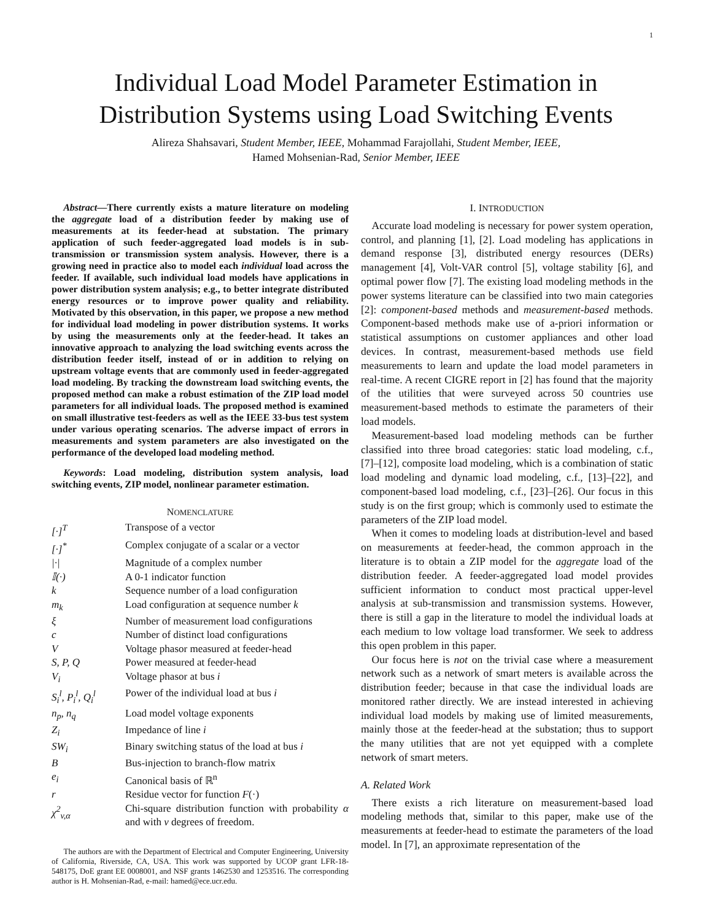1
Individual Load Model Parameter Estimation in
Distribution Systems using Load Switching Events
Alireza Shahsavari, Student Member, IEEE, Mohammad Farajollahi, Student Member, IEEE,
Hamed Mohsenian-Rad, Senior Member, IEEE
Abstract—There currently exists a mature literature on modeling the aggregate load of a distribution feeder by making use of measurements at its feeder-head at substation. The primary application of such feeder-aggregated load models is in sub-transmission or transmission system analysis. However, there is a growing need in practice also to model each individual load across the feeder. If available, such individual load models have applications in power distribution system analysis; e.g., to better integrate distributed energy resources or to improve power quality and reliability. Motivated by this observation, in this paper, we propose a new method for individual load modeling in power distribution systems. It works by using the measurements only at the feeder-head. It takes an innovative approach to analyzing the load switching events across the distribution feeder itself, instead of or in addition to relying on upstream voltage events that are commonly used in feeder-aggregated load modeling. By tracking the downstream load switching events, the proposed method can make a robust estimation of the ZIP load model parameters for all individual loads. The proposed method is examined on small illustrative test-feeders as well as the IEEE 33-bus test system under various operating scenarios. The adverse impact of errors in measurements and system parameters are also investigated on the performance of the developed load modeling method.
Keywords: Load modeling, distribution system analysis, load switching events, ZIP model, nonlinear parameter estimation.
NOMENCLATURE
| [·]<sup>T</sup> | Transpose of a vector |
| [·]<sup>*</sup> | Complex conjugate of a scalar or a vector |
| /·/ | Magnitude of a complex number |
| 𝕀(·) | A 0-1 indicator function |
| k | Sequence number of a load configuration |
| m<sub>k</sub> | Load configuration at sequence number k |
| ξ | Number of measurement load configurations |
| c | Number of distinct load configurations |
| V | Voltage phasor measured at feeder-head |
| S, P, Q | Power measured at feeder-head |
| V<sub>i</sub> | Voltage phasor at bus i |
| S<sub>i</sub><sup>l</sup>, P<sub>i</sub><sup>l</sup>, Q<sub>i</sub><sup>l</sup> | Power of the individual load at bus i |
| n<sub>p</sub>, n<sub>q</sub> | Load model voltage exponents |
| Z<sub>i</sub> | Impedance of line i |
| SW<sub>i</sub> | Binary switching status of the load at bus i |
| B | Bus-injection to branch-flow matrix |
| e<sub>i</sub> | Canonical basis of ℝ<sup>n</sup> |
| r | Residue vector for function F (·) |
| χ<sup>2</sup><sub>v,α</sub> | Chi-square distribution function with probability α and with v degrees of freedom. |
The authors are with the Department of Electrical and Computer Engineering, University of California, Riverside, CA, USA. This work was supported by UCOP grant LFR-18-548175, DoE grant EE 0008001, and NSF grants 1462530 and 1253516. The corresponding author is H. Mohsenian-Rad, e-mail: hamed@ece.ucr.edu.
I. INTRODUCTION
Accurate load modeling is necessary for power system operation, control, and planning [1], [2]. Load modeling has applications in demand response [3], distributed energy resources (DERs) management [4], Volt-VAR control [5], voltage stability [6], and optimal power flow [7]. The existing load modeling methods in the power systems literature can be classified into two main categories [2]: component-based methods and measurement-based methods. Component-based methods make use of a-priori information or statistical assumptions on customer appliances and other load devices. In contrast, measurement-based methods use field measurements to learn and update the load model parameters in real-time. A recent CIGRE report in [2] has found that the majority of the utilities that were surveyed across 50 countries use measurement-based methods to estimate the parameters of their load models.
Measurement-based load modeling methods can be further classified into three broad categories: static load modeling, c.f., [7]–[12], composite load modeling, which is a combination of static load modeling and dynamic load modeling, c.f., [13]–[22], and component-based load modeling, c.f., [23]–[26]. Our focus in this study is on the first group; which is commonly used to estimate the parameters of the ZIP load model.
When it comes to modeling loads at distribution-level and based on measurements at feeder-head, the common approach in the literature is to obtain a ZIP model for the aggregate load of the distribution feeder. A feeder-aggregated load model provides sufficient information to conduct most practical upper-level analysis at sub-transmission and transmission systems. However, there is still a gap in the literature to model the individual loads at each medium to low voltage load transformer. We seek to address this open problem in this paper.
Our focus here is not on the trivial case where a measurement network such as a network of smart meters is available across the distribution feeder; because in that case the individual loads are monitored rather directly. We are instead interested in achieving individual load models by making use of limited measurements, mainly those at the feeder-head at the substation; thus to support the many utilities that are not yet equipped with a complete network of smart meters.
A. Related Work
There exists a rich literature on measurement-based load modeling methods that, similar to this paper, make use of the measurements at feeder-head to estimate the parameters of the load model. In [7], an approximate representation of the